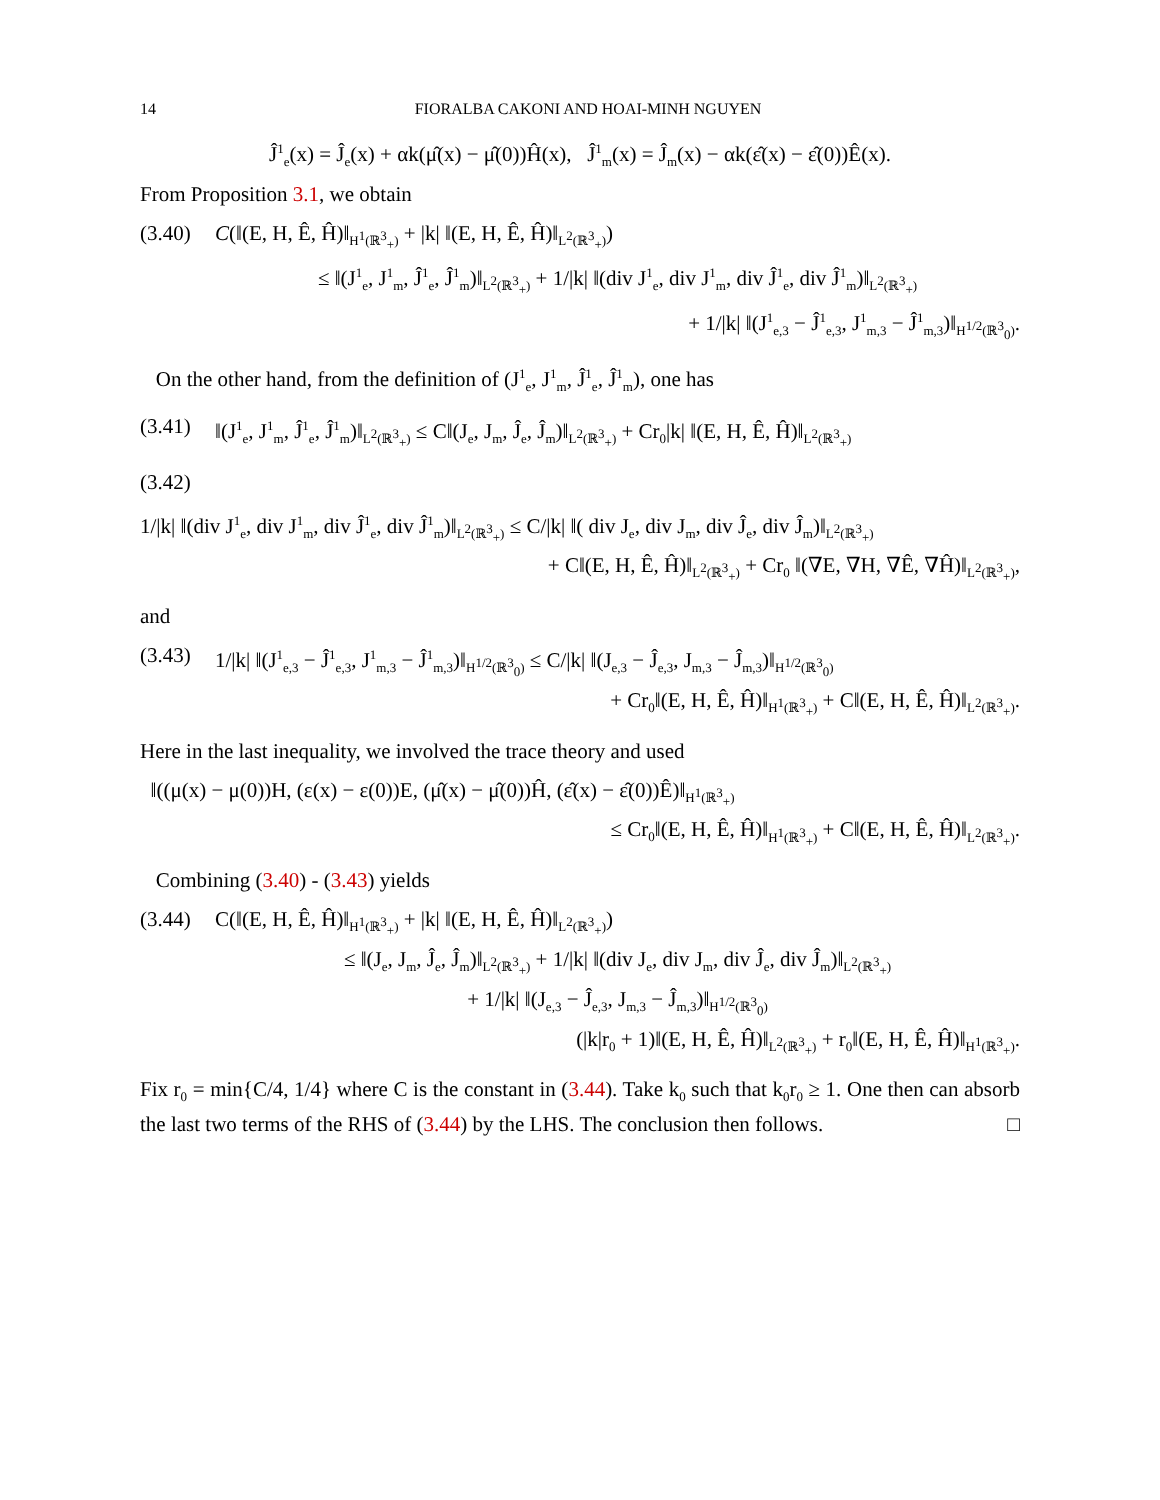14 FIORALBA CAKONI AND HOAI-MINH NGUYEN
Ĵ<sup>1</sup><sub>e</sub>(x) = Ĵ<sub>e</sub>(x) + αk(μ̂(x) − μ̂(0))Ĥ(x), Ĵ<sup>1</sup><sub>m</sub>(x) = Ĵ<sub>m</sub>(x) − αk(ε̂(x) − ε̂(0))Ê(x).
From Proposition 3.1, we obtain
(3.40)
C(‖(E, H, Ê, Ĥ)‖<sub>H<sup>1</sup>(ℝ<sup>3</sup><sub>+</sub>)</sub> + |k| ‖(E, H, Ê, Ĥ)‖<sub>L<sup>2</sup>(ℝ<sup>3</sup><sub>+</sub>)</sub>)
≤ ‖(J<sup>1</sup><sub>e</sub>, J<sup>1</sup><sub>m</sub>, Ĵ<sup>1</sup><sub>e</sub>, Ĵ<sup>1</sup><sub>m</sub>)‖<sub>L<sup>2</sup>(ℝ<sup>3</sup><sub>+</sub>)</sub> + 1/|k| ‖(div J<sup>1</sup><sub>e</sub>, div J<sup>1</sup><sub>m</sub>, div Ĵ<sup>1</sup><sub>e</sub>, div Ĵ<sup>1</sup><sub>m</sub>)‖<sub>L<sup>2</sup>(ℝ<sup>3</sup><sub>+</sub>)</sub>
+ 1/|k| ‖(J<sup>1</sup><sub>e,3</sub> − Ĵ<sup>1</sup><sub>e,3</sub>, J<sup>1</sup><sub>m,3</sub> − Ĵ<sup>1</sup><sub>m,3</sub>)‖<sub>H<sup>1/2</sup>(ℝ<sup>3</sup><sub>0</sub>)</sub>.
On the other hand, from the definition of (J<sup>1</sup><sub>e</sub>, J<sup>1</sup><sub>m</sub>, Ĵ<sup>1</sup><sub>e</sub>, Ĵ<sup>1</sup><sub>m</sub>), one has
(3.41)
‖(J<sup>1</sup><sub>e</sub>, J<sup>1</sup><sub>m</sub>, Ĵ<sup>1</sup><sub>e</sub>, Ĵ<sup>1</sup><sub>m</sub>)‖<sub>L<sup>2</sup>(ℝ<sup>3</sup><sub>+</sub>)</sub> ≤ C‖(J<sub>e</sub>, J<sub>m</sub>, Ĵ<sub>e</sub>, Ĵ<sub>m</sub>)‖<sub>L<sup>2</sup>(ℝ<sup>3</sup><sub>+</sub>)</sub> + Cr<sub>0</sub>|k| ‖(E, H, Ê, Ĥ)‖<sub>L<sup>2</sup>(ℝ<sup>3</sup><sub>+</sub>)</sub>
(3.42)
1/|k| ‖(div J<sup>1</sup><sub>e</sub>, div J<sup>1</sup><sub>m</sub>, div Ĵ<sup>1</sup><sub>e</sub>, div Ĵ<sup>1</sup><sub>m</sub>)‖<sub>L<sup>2</sup>(ℝ<sup>3</sup><sub>+</sub>)</sub> ≤ C/|k| ‖( div J<sub>e</sub>, div J<sub>m</sub>, div Ĵ<sub>e</sub>, div Ĵ<sub>m</sub>)‖<sub>L<sup>2</sup>(ℝ<sup>3</sup><sub>+</sub>)</sub>
+ C‖(E, H, Ê, Ĥ)‖<sub>L<sup>2</sup>(ℝ<sup>3</sup><sub>+</sub>)</sub> + Cr<sub>0</sub> ‖(∇E, ∇H, ∇Ê, ∇Ĥ)‖<sub>L<sup>2</sup>(ℝ<sup>3</sup><sub>+</sub>)</sub>,
and
(3.43)
1/|k| ‖(J<sup>1</sup><sub>e,3</sub> − Ĵ<sup>1</sup><sub>e,3</sub>, J<sup>1</sup><sub>m,3</sub> − Ĵ<sup>1</sup><sub>m,3</sub>)‖<sub>H<sup>1/2</sup>(ℝ<sup>3</sup><sub>0</sub>)</sub> ≤ C/|k| ‖(J<sub>e,3</sub> − Ĵ<sub>e,3</sub>, J<sub>m,3</sub> − Ĵ<sub>m,3</sub>)‖<sub>H<sup>1/2</sup>(ℝ<sup>3</sup><sub>0</sub>)</sub>
+ Cr<sub>0</sub>‖(E, H, Ê, Ĥ)‖<sub>H<sup>1</sup>(ℝ<sup>3</sup><sub>+</sub>)</sub> + C‖(E, H, Ê, Ĥ)‖<sub>L<sup>2</sup>(ℝ<sup>3</sup><sub>+</sub>)</sub>.
Here in the last inequality, we involved the trace theory and used
‖((μ(x) − μ(0))H, (ε(x) − ε(0))E, (μ̂(x) − μ̂(0))Ĥ, (ε̂(x) − ε̂(0))Ê)‖<sub>H<sup>1</sup>(ℝ<sup>3</sup><sub>+</sub>)</sub>
≤ Cr<sub>0</sub>‖(E, H, Ê, Ĥ)‖<sub>H<sup>1</sup>(ℝ<sup>3</sup><sub>+</sub>)</sub> + C‖(E, H, Ê, Ĥ)‖<sub>L<sup>2</sup>(ℝ<sup>3</sup><sub>+</sub>)</sub>.
Combining (3.40) - (3.43) yields
(3.44)
C(‖(E, H, Ê, Ĥ)‖<sub>H<sup>1</sup>(ℝ<sup>3</sup><sub>+</sub>)</sub> + |k| ‖(E, H, Ê, Ĥ)‖<sub>L<sup>2</sup>(ℝ<sup>3</sup><sub>+</sub>)</sub>)
≤ ‖(J<sub>e</sub>, J<sub>m</sub>, Ĵ<sub>e</sub>, Ĵ<sub>m</sub>)‖<sub>L<sup>2</sup>(ℝ<sup>3</sup><sub>+</sub>)</sub> + 1/|k| ‖(div J<sub>e</sub>, div J<sub>m</sub>, div Ĵ<sub>e</sub>, div Ĵ<sub>m</sub>)‖<sub>L<sup>2</sup>(ℝ<sup>3</sup><sub>+</sub>)</sub>
+ 1/|k| ‖(J<sub>e,3</sub> − Ĵ<sub>e,3</sub>, J<sub>m,3</sub> − Ĵ<sub>m,3</sub>)‖<sub>H<sup>1/2</sup>(ℝ<sup>3</sup><sub>0</sub>)</sub>
(|k|r<sub>0</sub> + 1)‖(E, H, Ê, Ĥ)‖<sub>L<sup>2</sup>(ℝ<sup>3</sup><sub>+</sub>)</sub> + r<sub>0</sub>‖(E, H, Ê, Ĥ)‖<sub>H<sup>1</sup>(ℝ<sup>3</sup><sub>+</sub>)</sub>.
Fix r<sub>0</sub> = min{C/4, 1/4} where C is the constant in (3.44). Take k<sub>0</sub> such that k<sub>0</sub>r<sub>0</sub> ≥ 1. One then can absorb the last two terms of the RHS of (3.44) by the LHS. The conclusion then follows. □